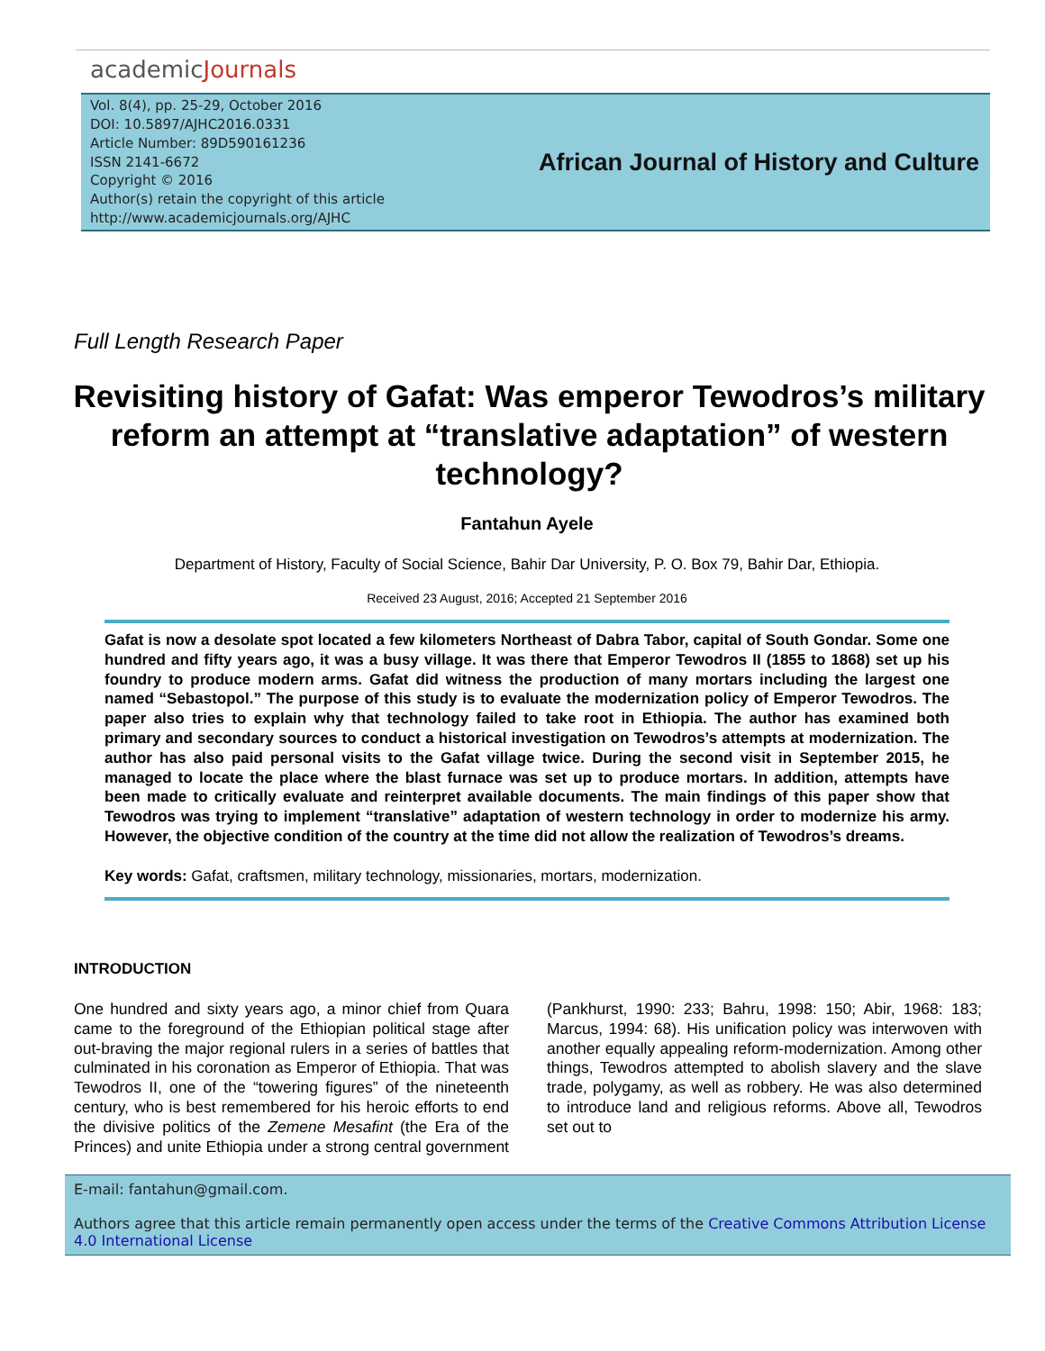academicJournals
Vol. 8(4), pp. 25-29, October 2016
DOI: 10.5897/AJHC2016.0331
Article Number: 89D590161236
ISSN 2141-6672
Copyright © 2016
Author(s) retain the copyright of this article
http://www.academicjournals.org/AJHC
African Journal of History and Culture
Full Length Research Paper
Revisiting history of Gafat: Was emperor Tewodros’s military reform an attempt at “translative adaptation” of western technology?
Fantahun Ayele
Department of History, Faculty of Social Science, Bahir Dar University, P. O. Box 79, Bahir Dar, Ethiopia.
Received 23 August, 2016; Accepted 21 September 2016
Gafat is now a desolate spot located a few kilometers Northeast of Dabra Tabor, capital of South Gondar. Some one hundred and fifty years ago, it was a busy village. It was there that Emperor Tewodros II (1855 to 1868) set up his foundry to produce modern arms. Gafat did witness the production of many mortars including the largest one named “Sebastopol.” The purpose of this study is to evaluate the modernization policy of Emperor Tewodros. The paper also tries to explain why that technology failed to take root in Ethiopia. The author has examined both primary and secondary sources to conduct a historical investigation on Tewodros’s attempts at modernization. The author has also paid personal visits to the Gafat village twice. During the second visit in September 2015, he managed to locate the place where the blast furnace was set up to produce mortars. In addition, attempts have been made to critically evaluate and reinterpret available documents. The main findings of this paper show that Tewodros was trying to implement “translative” adaptation of western technology in order to modernize his army. However, the objective condition of the country at the time did not allow the realization of Tewodros’s dreams.
Key words: Gafat, craftsmen, military technology, missionaries, mortars, modernization.
INTRODUCTION
One hundred and sixty years ago, a minor chief from Quara came to the foreground of the Ethiopian political stage after out-braving the major regional rulers in a series of battles that culminated in his coronation as Emperor of Ethiopia. That was Tewodros II, one of the “towering figures” of the nineteenth century, who is best remembered for his heroic efforts to end the divisive politics of the Zemene Mesafint (the Era of the Princes) and unite Ethiopia under a strong central government (Pankhurst, 1990: 233; Bahru, 1998: 150; Abir, 1968: 183; Marcus, 1994: 68). His unification policy was interwoven with another equally appealing reform-modernization. Among other things, Tewodros attempted to abolish slavery and the slave trade, polygamy, as well as robbery. He was also determined to introduce land and religious reforms. Above all, Tewodros set out to
E-mail: fantahun@gmail.com.
Authors agree that this article remain permanently open access under the terms of the Creative Commons Attribution License 4.0 International License